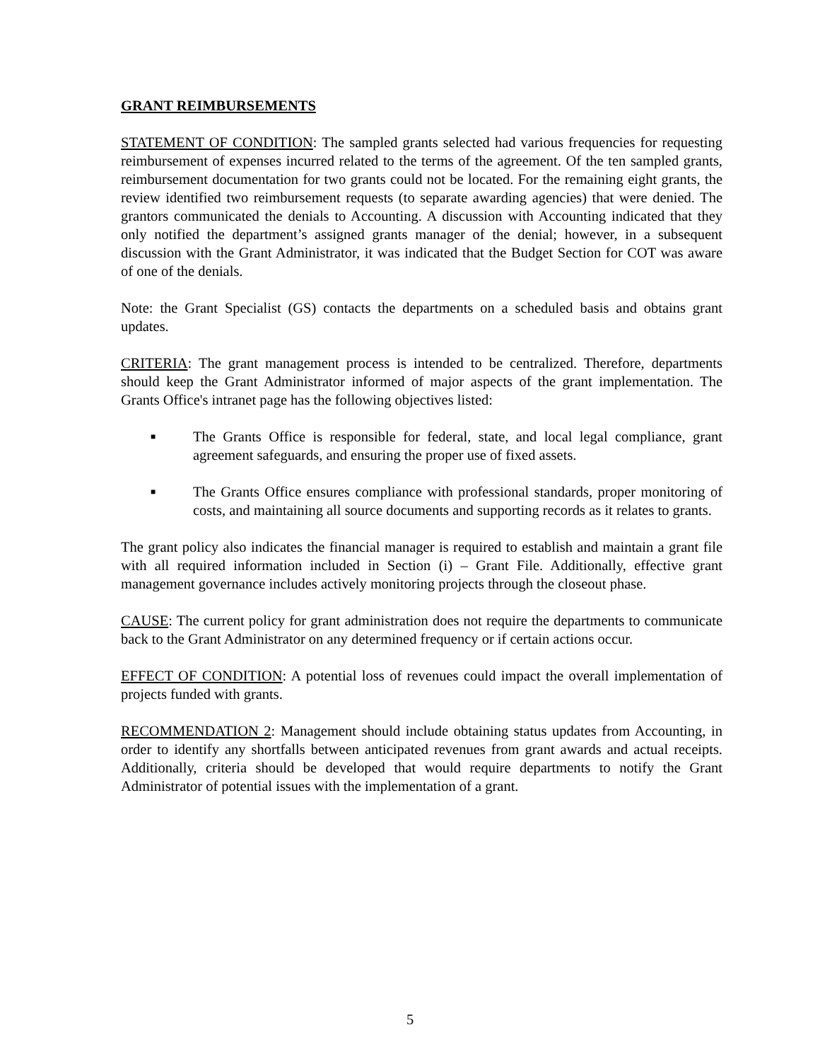GRANT REIMBURSEMENTS
STATEMENT OF CONDITION: The sampled grants selected had various frequencies for requesting reimbursement of expenses incurred related to the terms of the agreement. Of the ten sampled grants, reimbursement documentation for two grants could not be located. For the remaining eight grants, the review identified two reimbursement requests (to separate awarding agencies) that were denied. The grantors communicated the denials to Accounting. A discussion with Accounting indicated that they only notified the department’s assigned grants manager of the denial; however, in a subsequent discussion with the Grant Administrator, it was indicated that the Budget Section for COT was aware of one of the denials.
Note: the Grant Specialist (GS) contacts the departments on a scheduled basis and obtains grant updates.
CRITERIA: The grant management process is intended to be centralized. Therefore, departments should keep the Grant Administrator informed of major aspects of the grant implementation. The Grants Office's intranet page has the following objectives listed:
■ The Grants Office is responsible for federal, state, and local legal compliance, grant agreement safeguards, and ensuring the proper use of fixed assets.
■ The Grants Office ensures compliance with professional standards, proper monitoring of costs, and maintaining all source documents and supporting records as it relates to grants.
The grant policy also indicates the financial manager is required to establish and maintain a grant file with all required information included in Section (i) – Grant File. Additionally, effective grant management governance includes actively monitoring projects through the closeout phase.
CAUSE: The current policy for grant administration does not require the departments to communicate back to the Grant Administrator on any determined frequency or if certain actions occur.
EFFECT OF CONDITION: A potential loss of revenues could impact the overall implementation of projects funded with grants.
RECOMMENDATION 2: Management should include obtaining status updates from Accounting, in order to identify any shortfalls between anticipated revenues from grant awards and actual receipts. Additionally, criteria should be developed that would require departments to notify the Grant Administrator of potential issues with the implementation of a grant.
5